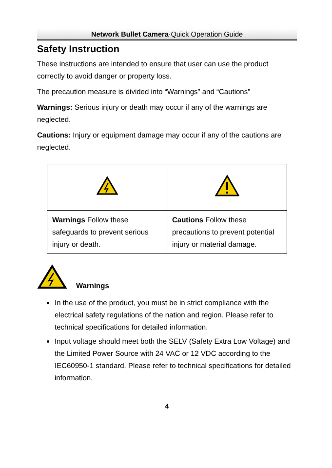Network Bullet Camera·Quick Operation Guide
Safety Instruction
These instructions are intended to ensure that user can use the product correctly to avoid danger or property loss.
The precaution measure is divided into “Warnings” and “Cautions”
Warnings: Serious injury or death may occur if any of the warnings are neglected.
Cautions: Injury or equipment damage may occur if any of the cautions are neglected.
| Warnings Follow these safeguards to prevent serious injury or death. | Cautions Follow these precautions to prevent potential injury or material damage. |
Warnings
In the use of the product, you must be in strict compliance with the electrical safety regulations of the nation and region. Please refer to technical specifications for detailed information.
Input voltage should meet both the SELV (Safety Extra Low Voltage) and the Limited Power Source with 24 VAC or 12 VDC according to the IEC60950-1 standard. Please refer to technical specifications for detailed information.
4